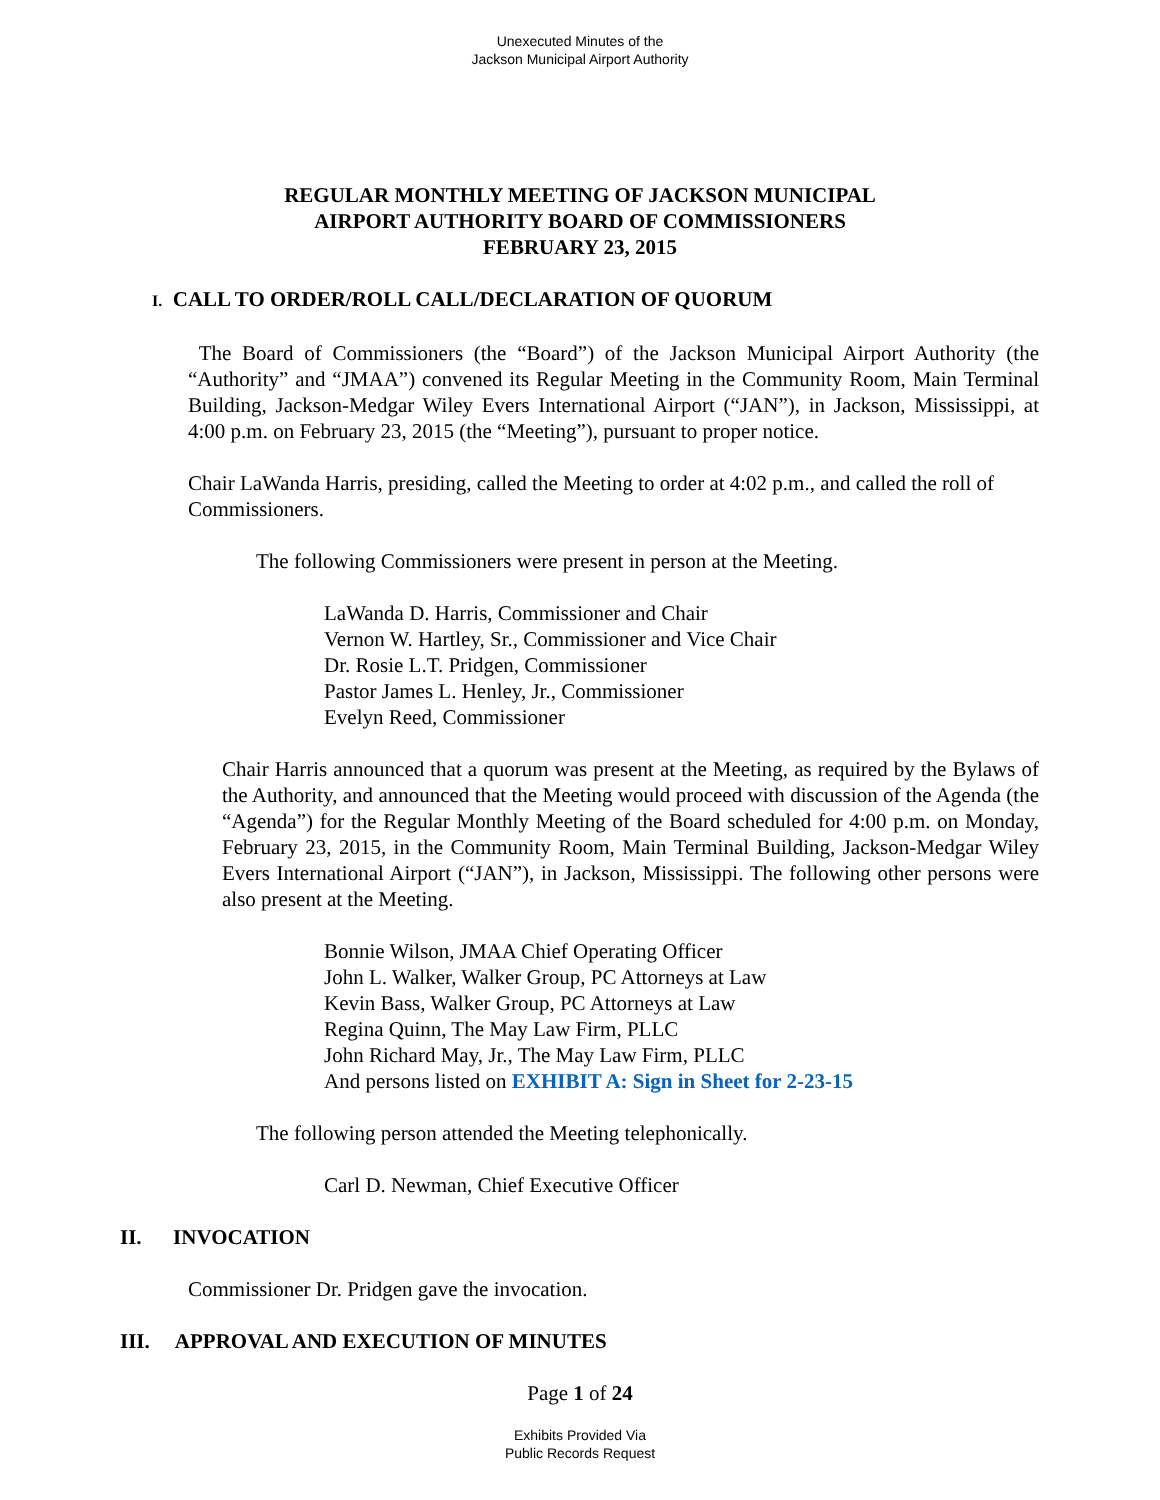Unexecuted Minutes of the
Jackson Municipal Airport Authority
REGULAR MONTHLY MEETING OF JACKSON MUNICIPAL
AIRPORT AUTHORITY BOARD OF COMMISSIONERS
FEBRUARY 23, 2015
I. CALL TO ORDER/ROLL CALL/DECLARATION OF QUORUM
The Board of Commissioners (the “Board”) of the Jackson Municipal Airport Authority (the “Authority” and “JMAA”) convened its Regular Meeting in the Community Room, Main Terminal Building, Jackson-Medgar Wiley Evers International Airport (“JAN”), in Jackson, Mississippi, at 4:00 p.m. on February 23, 2015 (the “Meeting”), pursuant to proper notice.
Chair LaWanda Harris, presiding, called the Meeting to order at 4:02 p.m., and called the roll of Commissioners.
The following Commissioners were present in person at the Meeting.
LaWanda D. Harris, Commissioner and Chair
Vernon W. Hartley, Sr., Commissioner and Vice Chair
Dr. Rosie L.T. Pridgen, Commissioner
Pastor James L. Henley, Jr., Commissioner
Evelyn Reed, Commissioner
Chair Harris announced that a quorum was present at the Meeting, as required by the Bylaws of the Authority, and announced that the Meeting would proceed with discussion of the Agenda (the “Agenda”) for the Regular Monthly Meeting of the Board scheduled for 4:00 p.m. on Monday, February 23, 2015, in the Community Room, Main Terminal Building, Jackson-Medgar Wiley Evers International Airport (“JAN”), in Jackson, Mississippi. The following other persons were also present at the Meeting.
Bonnie Wilson, JMAA Chief Operating Officer
John L. Walker, Walker Group, PC Attorneys at Law
Kevin Bass, Walker Group, PC Attorneys at Law
Regina Quinn, The May Law Firm, PLLC
John Richard May, Jr., The May Law Firm, PLLC
And persons listed on EXHIBIT A: Sign in Sheet for 2-23-15
The following person attended the Meeting telephonically.
Carl D. Newman, Chief Executive Officer
II. INVOCATION
Commissioner Dr. Pridgen gave the invocation.
III. APPROVAL AND EXECUTION OF MINUTES
Page 1 of 24
Exhibits Provided Via
Public Records Request